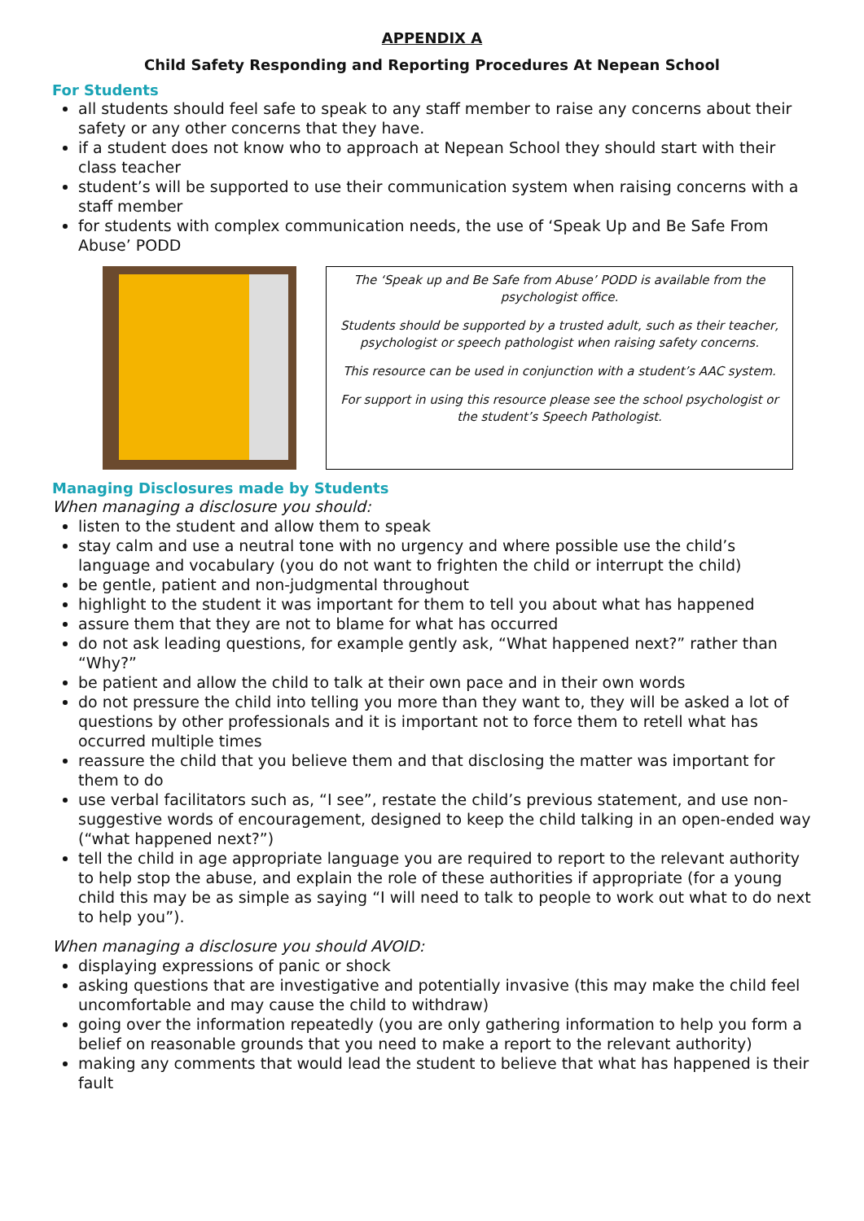APPENDIX A
Child Safety Responding and Reporting Procedures At Nepean School
For Students
all students should feel safe to speak to any staff member to raise any concerns about their safety or any other concerns that they have.
if a student does not know who to approach at Nepean School they should start with their class teacher
student’s will be supported to use their communication system when raising concerns with a staff member
for students with complex communication needs, the use of ‘Speak Up and Be Safe From Abuse’ PODD
The ‘Speak up and Be Safe from Abuse’ PODD is available from the psychologist office.
Students should be supported by a trusted adult, such as their teacher, psychologist or speech pathologist when raising safety concerns.
This resource can be used in conjunction with a student’s AAC system.
For support in using this resource please see the school psychologist or the student’s Speech Pathologist.
Managing Disclosures made by Students
When managing a disclosure you should:
listen to the student and allow them to speak
stay calm and use a neutral tone with no urgency and where possible use the child’s language and vocabulary (you do not want to frighten the child or interrupt the child)
be gentle, patient and non-judgmental throughout
highlight to the student it was important for them to tell you about what has happened
assure them that they are not to blame for what has occurred
do not ask leading questions, for example gently ask, “What happened next?” rather than “Why?”
be patient and allow the child to talk at their own pace and in their own words
do not pressure the child into telling you more than they want to, they will be asked a lot of questions by other professionals and it is important not to force them to retell what has occurred multiple times
reassure the child that you believe them and that disclosing the matter was important for them to do
use verbal facilitators such as, “I see”, restate the child’s previous statement, and use non-suggestive words of encouragement, designed to keep the child talking in an open-ended way (“what happened next?”)
tell the child in age appropriate language you are required to report to the relevant authority to help stop the abuse, and explain the role of these authorities if appropriate (for a young child this may be as simple as saying “I will need to talk to people to work out what to do next to help you”).
When managing a disclosure you should AVOID:
displaying expressions of panic or shock
asking questions that are investigative and potentially invasive (this may make the child feel uncomfortable and may cause the child to withdraw)
going over the information repeatedly (you are only gathering information to help you form a belief on reasonable grounds that you need to make a report to the relevant authority)
making any comments that would lead the student to believe that what has happened is their fault